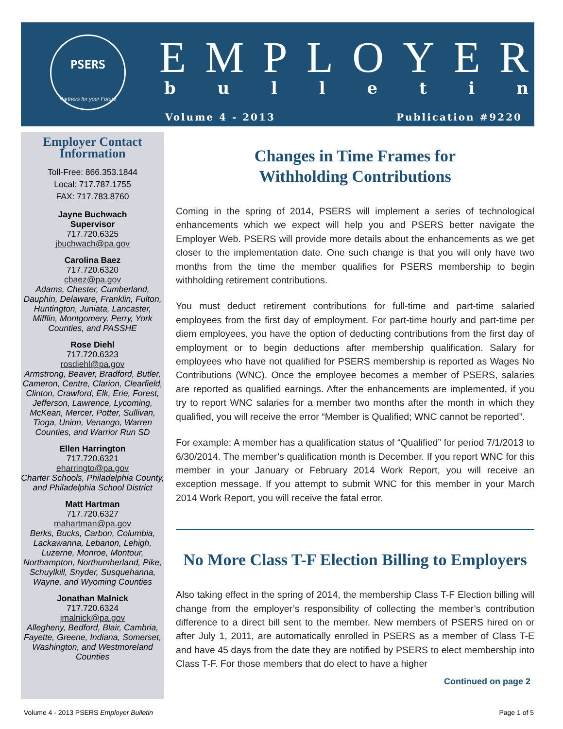PSERS
Partners for your Future
EMPLOYER
bulletin
Volume 4 - 2013 Publication #9220
Employer Contact Information
Toll-Free: 866.353.1844
Local: 717.787.1755
FAX: 717.783.8760
Jayne Buchwach
Supervisor
717.720.6325
jbuchwach@pa.gov
Carolina Baez
717.720.6320
cbaez@pa.gov
Adams, Chester, Cumberland, Dauphin, Delaware, Franklin, Fulton, Huntington, Juniata, Lancaster, Mifflin, Montgomery, Perry, York Counties, and PASSHE
Rose Diehl
717.720.6323
rosdiehl@pa.gov
Armstrong, Beaver, Bradford, Butler, Cameron, Centre, Clarion, Clearfield, Clinton, Crawford, Elk, Erie, Forest, Jefferson, Lawrence, Lycoming, McKean, Mercer, Potter, Sullivan, Tioga, Union, Venango, Warren Counties, and Warrior Run SD
Ellen Harrington
717.720.6321
eharringto@pa.gov
Charter Schools, Philadelphia County, and Philadelphia School District
Matt Hartman
717.720.6327
mahartman@pa.gov
Berks, Bucks, Carbon, Columbia, Lackawanna, Lebanon, Lehigh, Luzerne, Monroe, Montour, Northampton, Northumberland, Pike, Schuylkill, Snyder, Susquehanna, Wayne, and Wyoming Counties
Jonathan Malnick
717.720.6324
jmalnick@pa.gov
Allegheny, Bedford, Blair, Cambria, Fayette, Greene, Indiana, Somerset, Washington, and Westmoreland Counties
Changes in Time Frames for
Withholding Contributions
Coming in the spring of 2014, PSERS will implement a series of technological enhancements which we expect will help you and PSERS better navigate the Employer Web. PSERS will provide more details about the enhancements as we get closer to the implementation date. One such change is that you will only have two months from the time the member qualifies for PSERS membership to begin withholding retirement contributions.
You must deduct retirement contributions for full-time and part-time salaried employees from the first day of employment. For part-time hourly and part-time per diem employees, you have the option of deducting contributions from the first day of employment or to begin deductions after membership qualification. Salary for employees who have not qualified for PSERS membership is reported as Wages No Contributions (WNC). Once the employee becomes a member of PSERS, salaries are reported as qualified earnings. After the enhancements are implemented, if you try to report WNC salaries for a member two months after the month in which they qualified, you will receive the error “Member is Qualified; WNC cannot be reported”.
For example: A member has a qualification status of “Qualified” for period 7/1/2013 to 6/30/2014. The member’s qualification month is December. If you report WNC for this member in your January or February 2014 Work Report, you will receive an exception message. If you attempt to submit WNC for this member in your March 2014 Work Report, you will receive the fatal error.
No More Class T-F Election Billing to Employers
Also taking effect in the spring of 2014, the membership Class T-F Election billing will change from the employer’s responsibility of collecting the member’s contribution difference to a direct bill sent to the member. New members of PSERS hired on or after July 1, 2011, are automatically enrolled in PSERS as a member of Class T-E and have 45 days from the date they are notified by PSERS to elect membership into Class T-F. For those members that do elect to have a higher
Continued on page 2
Volume 4 - 2013 PSERS Employer Bulletin Page 1 of 5